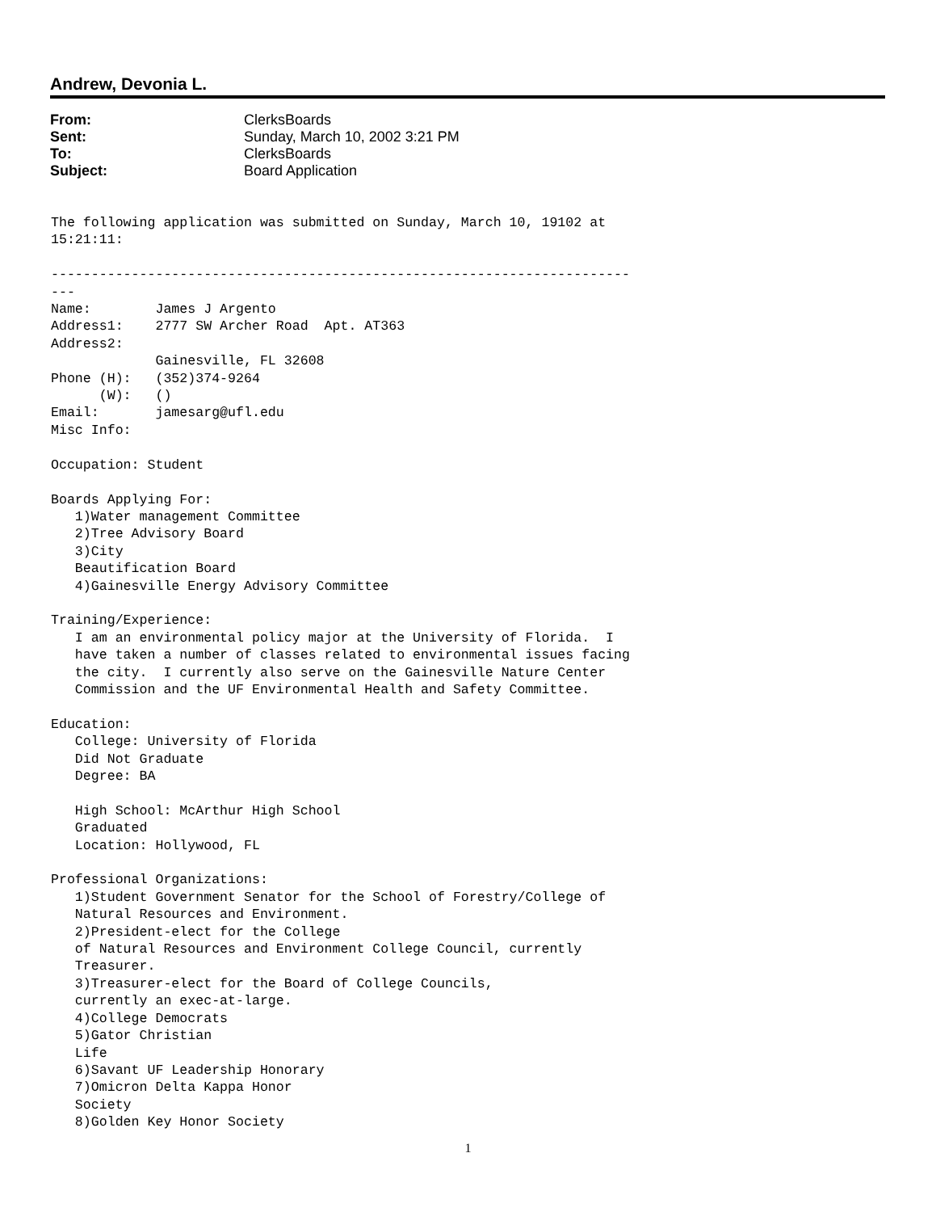Andrew, Devonia L.
| From: | ClerksBoards |
| Sent: | Sunday, March 10, 2002 3:21 PM |
| To: | ClerksBoards |
| Subject: | Board Application |
The following application was submitted on Sunday, March 10, 19102 at
15:21:11:

------------------------------------------------------------------------
---
Name:        James J Argento
Address1:    2777 SW Archer Road  Apt. AT363
Address2:
             Gainesville, FL 32608
Phone (H):   (352)374-9264
      (W):   ()
Email:       jamesarg@ufl.edu
Misc Info:

Occupation: Student

Boards Applying For:
   1)Water management Committee
   2)Tree Advisory Board
   3)City
   Beautification Board
   4)Gainesville Energy Advisory Committee

Training/Experience:
   I am an environmental policy major at the University of Florida.  I
   have taken a number of classes related to environmental issues facing
   the city.  I currently also serve on the Gainesville Nature Center
   Commission and the UF Environmental Health and Safety Committee.

Education:
   College: University of Florida
   Did Not Graduate
   Degree: BA

   High School: McArthur High School
   Graduated
   Location: Hollywood, FL

Professional Organizations:
   1)Student Government Senator for the School of Forestry/College of
   Natural Resources and Environment.
   2)President-elect for the College
   of Natural Resources and Environment College Council, currently
   Treasurer.
   3)Treasurer-elect for the Board of College Councils,
   currently an exec-at-large.
   4)College Democrats
   5)Gator Christian
   Life
   6)Savant UF Leadership Honorary
   7)Omicron Delta Kappa Honor
   Society
   8)Golden Key Honor Society
1